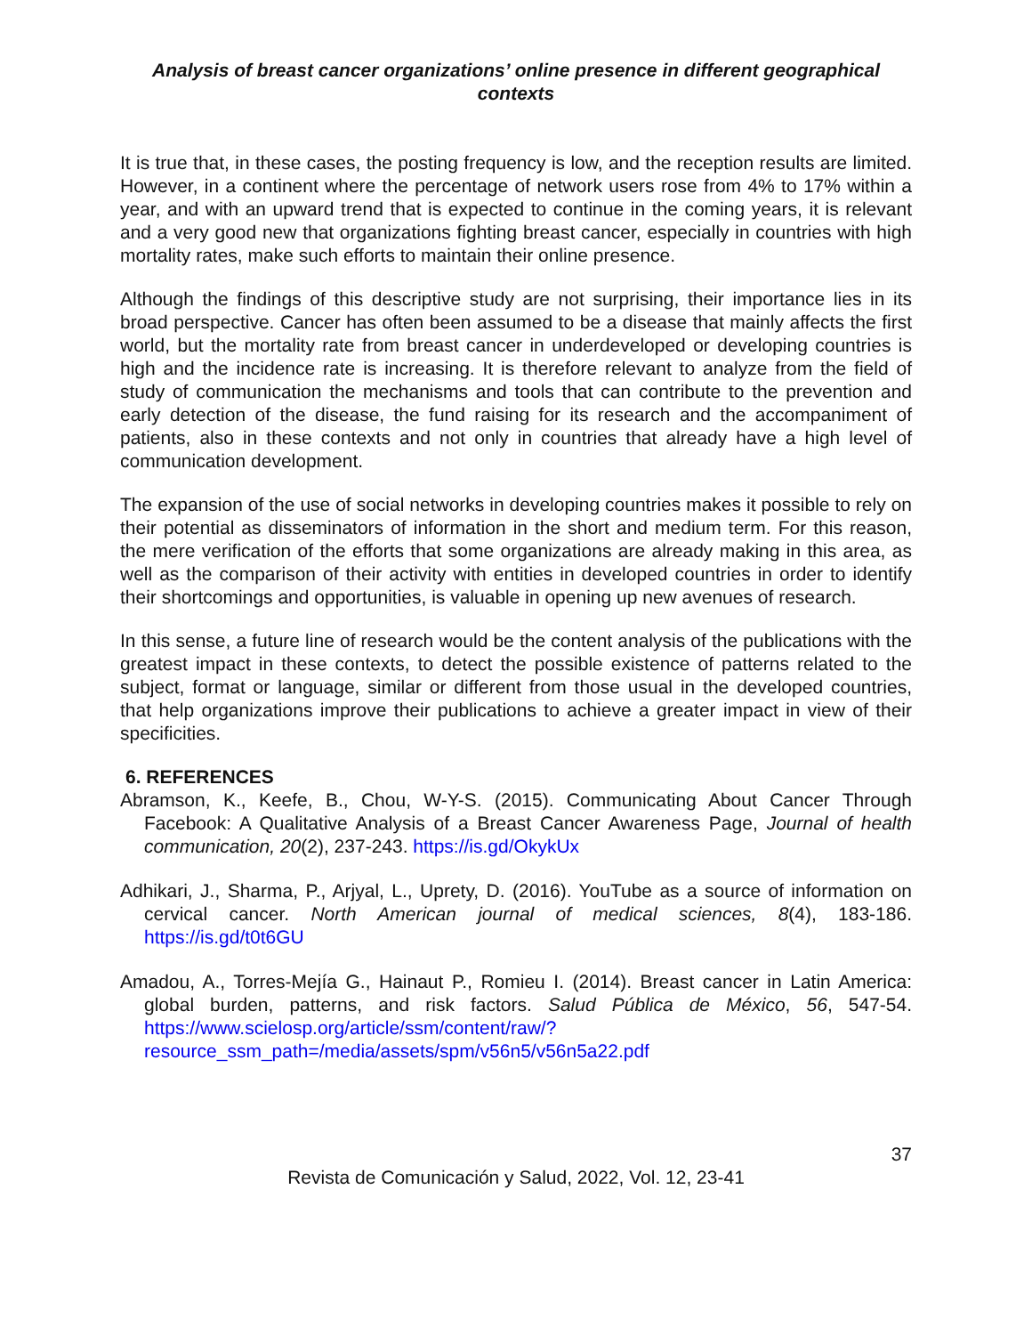Analysis of breast cancer organizations’ online presence in different geographical contexts
It is true that, in these cases, the posting frequency is low, and the reception results are limited. However, in a continent where the percentage of network users rose from 4% to 17% within a year, and with an upward trend that is expected to continue in the coming years, it is relevant and a very good new that organizations fighting breast cancer, especially in countries with high mortality rates, make such efforts to maintain their online presence.
Although the findings of this descriptive study are not surprising, their importance lies in its broad perspective. Cancer has often been assumed to be a disease that mainly affects the first world, but the mortality rate from breast cancer in underdeveloped or developing countries is high and the incidence rate is increasing. It is therefore relevant to analyze from the field of study of communication the mechanisms and tools that can contribute to the prevention and early detection of the disease, the fund raising for its research and the accompaniment of patients, also in these contexts and not only in countries that already have a high level of communication development.
The expansion of the use of social networks in developing countries makes it possible to rely on their potential as disseminators of information in the short and medium term. For this reason, the mere verification of the efforts that some organizations are already making in this area, as well as the comparison of their activity with entities in developed countries in order to identify their shortcomings and opportunities, is valuable in opening up new avenues of research.
In this sense, a future line of research would be the content analysis of the publications with the greatest impact in these contexts, to detect the possible existence of patterns related to the subject, format or language, similar or different from those usual in the developed countries, that help organizations improve their publications to achieve a greater impact in view of their specificities.
6. REFERENCES
Abramson, K., Keefe, B., Chou, W-Y-S. (2015). Communicating About Cancer Through Facebook: A Qualitative Analysis of a Breast Cancer Awareness Page, Journal of health communication, 20(2), 237-243. https://is.gd/OkykUx
Adhikari, J., Sharma, P., Arjyal, L., Uprety, D. (2016). YouTube as a source of information on cervical cancer. North American journal of medical sciences, 8(4), 183-186. https://is.gd/t0t6GU
Amadou, A., Torres-Mejía G., Hainaut P., Romieu I. (2014). Breast cancer in Latin America: global burden, patterns, and risk factors. Salud Pública de México, 56, 547-54. https://www.scielosp.org/article/ssm/content/raw/?resource_ssm_path=/media/assets/spm/v56n5/v56n5a22.pdf
37
Revista de Comunicación y Salud, 2022, Vol. 12, 23-41